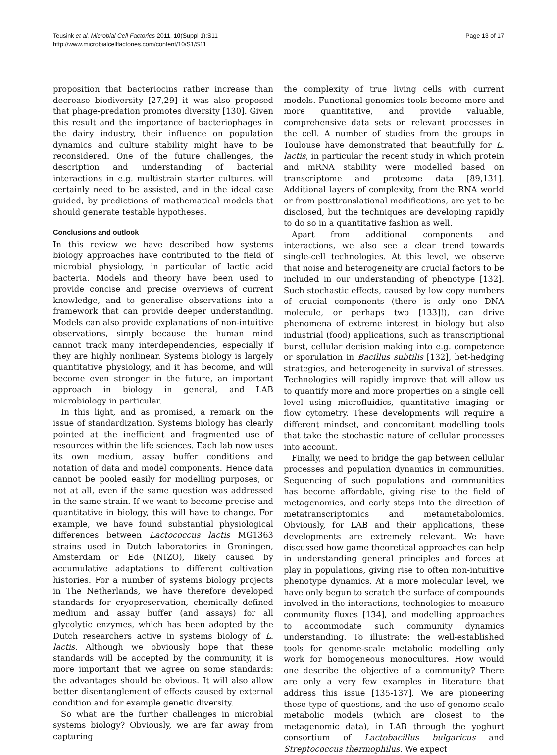Teusink et al. Microbial Cell Factories 2011, 10(Suppl 1):S11
http://www.microbialcellfactories.com/content/10/S1/S11
Page 13 of 17
proposition that bacteriocins rather increase than decrease biodiversity [27,29] it was also proposed that phage-predation promotes diversity [130]. Given this result and the importance of bacteriophages in the dairy industry, their influence on population dynamics and culture stability might have to be reconsidered. One of the future challenges, the description and understanding of bacterial interactions in e.g. multistrain starter cultures, will certainly need to be assisted, and in the ideal case guided, by predictions of mathematical models that should generate testable hypotheses.
Conclusions and outlook
In this review we have described how systems biology approaches have contributed to the field of microbial physiology, in particular of lactic acid bacteria. Models and theory have been used to provide concise and precise overviews of current knowledge, and to generalise observations into a framework that can provide deeper understanding. Models can also provide explanations of non-intuitive observations, simply because the human mind cannot track many interdependencies, especially if they are highly nonlinear. Systems biology is largely quantitative physiology, and it has become, and will become even stronger in the future, an important approach in biology in general, and LAB microbiology in particular.
In this light, and as promised, a remark on the issue of standardization. Systems biology has clearly pointed at the inefficient and fragmented use of resources within the life sciences. Each lab now uses its own medium, assay buffer conditions and notation of data and model components. Hence data cannot be pooled easily for modelling purposes, or not at all, even if the same question was addressed in the same strain. If we want to become precise and quantitative in biology, this will have to change. For example, we have found substantial physiological differences between Lactococcus lactis MG1363 strains used in Dutch laboratories in Groningen, Amsterdam or Ede (NIZO), likely caused by accumulative adaptations to different cultivation histories. For a number of systems biology projects in The Netherlands, we have therefore developed standards for cryopreservation, chemically defined medium and assay buffer (and assays) for all glycolytic enzymes, which has been adopted by the Dutch researchers active in systems biology of L. lactis. Although we obviously hope that these standards will be accepted by the community, it is more important that we agree on some standards: the advantages should be obvious. It will also allow better disentanglement of effects caused by external condition and for example genetic diversity.
So what are the further challenges in microbial systems biology? Obviously, we are far away from capturing
the complexity of true living cells with current models. Functional genomics tools become more and more quantitative, and provide valuable, comprehensive data sets on relevant processes in the cell. A number of studies from the groups in Toulouse have demonstrated that beautifully for L. lactis, in particular the recent study in which protein and mRNA stability were modelled based on transcriptome and proteome data [89,131]. Additional layers of complexity, from the RNA world or from posttranslational modifications, are yet to be disclosed, but the techniques are developing rapidly to do so in a quantitative fashion as well.
Apart from additional components and interactions, we also see a clear trend towards single-cell technologies. At this level, we observe that noise and heterogeneity are crucial factors to be included in our understanding of phenotype [132]. Such stochastic effects, caused by low copy numbers of crucial components (there is only one DNA molecule, or perhaps two [133]!), can drive phenomena of extreme interest in biology but also industrial (food) applications, such as transcriptional burst, cellular decision making into e.g. competence or sporulation in Bacillus subtilis [132], bet-hedging strategies, and heterogeneity in survival of stresses. Technologies will rapidly improve that will allow us to quantify more and more properties on a single cell level using microfluidics, quantitative imaging or flow cytometry. These developments will require a different mindset, and concomitant modelling tools that take the stochastic nature of cellular processes into account.
Finally, we need to bridge the gap between cellular processes and population dynamics in communities. Sequencing of such populations and communities has become affordable, giving rise to the field of metagenomics, and early steps into the direction of metatranscriptomics and metametabolomics. Obviously, for LAB and their applications, these developments are extremely relevant. We have discussed how game theoretical approaches can help in understanding general principles and forces at play in populations, giving rise to often non-intuitive phenotype dynamics. At a more molecular level, we have only begun to scratch the surface of compounds involved in the interactions, technologies to measure community fluxes [134], and modelling approaches to accommodate such community dynamics understanding. To illustrate: the well-established tools for genome-scale metabolic modelling only work for homogeneous monocultures. How would one describe the objective of a community? There are only a very few examples in literature that address this issue [135-137]. We are pioneering these type of questions, and the use of genome-scale metabolic models (which are closest to the metagenomic data), in LAB through the yoghurt consortium of Lactobacillus bulgaricus and Streptococcus thermophilus. We expect